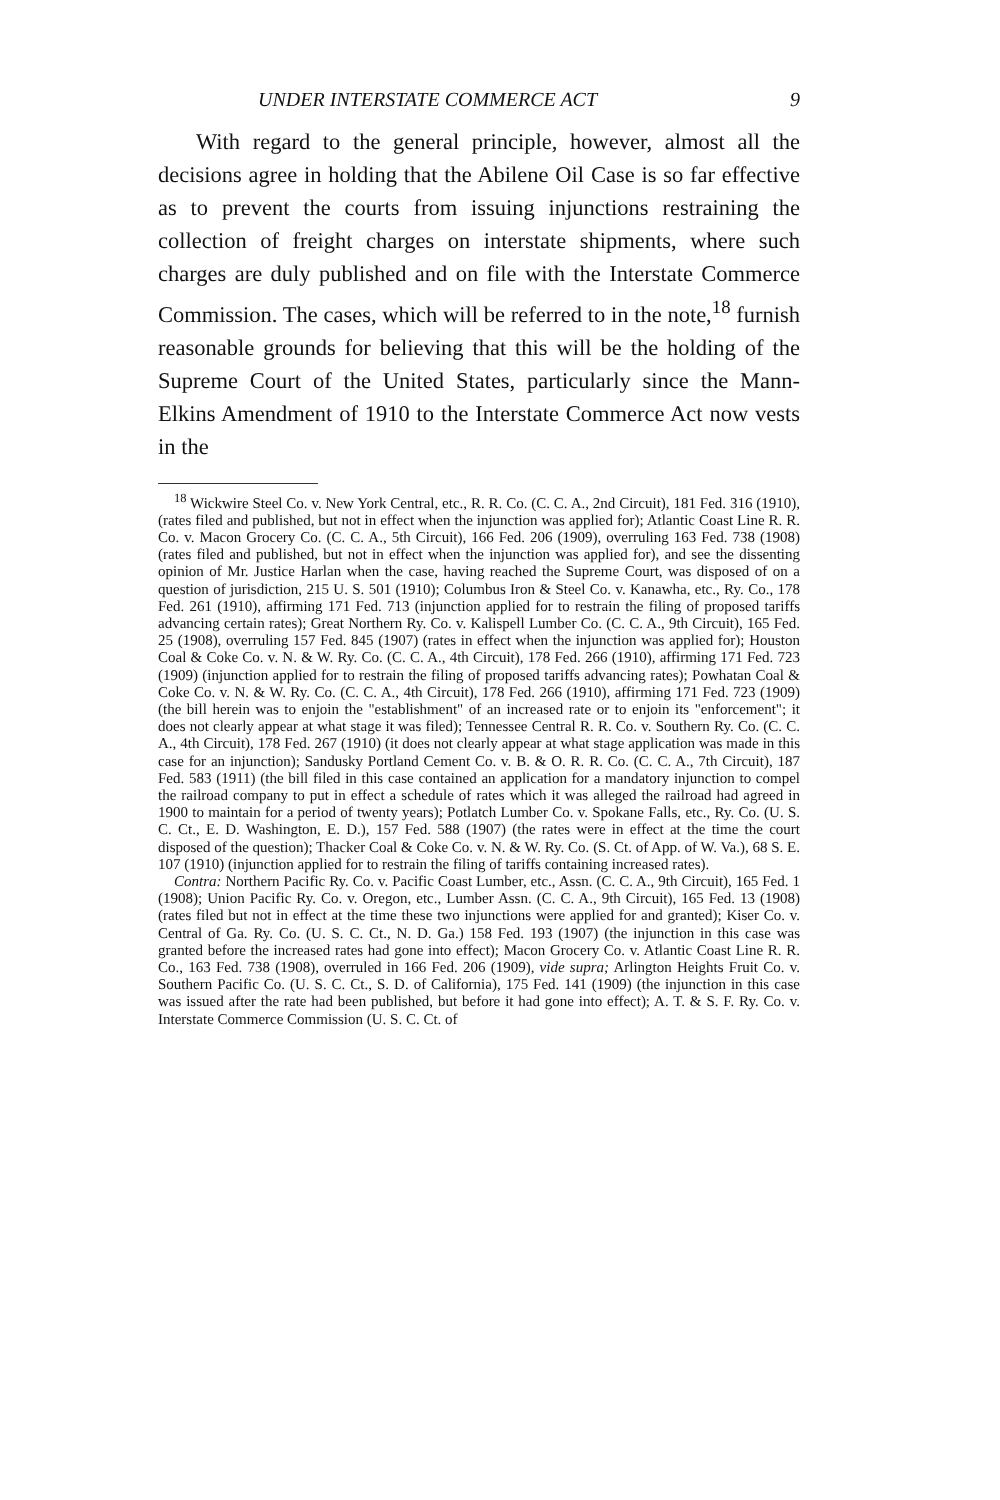UNDER INTERSTATE COMMERCE ACT 9
With regard to the general principle, however, almost all the decisions agree in holding that the Abilene Oil Case is so far effective as to prevent the courts from issuing injunctions restraining the collection of freight charges on interstate shipments, where such charges are duly published and on file with the Interstate Commerce Commission. The cases, which will be referred to in the note,<sup>18</sup> furnish reasonable grounds for believing that this will be the holding of the Supreme Court of the United States, particularly since the Mann-Elkins Amendment of 1910 to the Interstate Commerce Act now vests in the
<sup>18</sup> Wickwire Steel Co. v. New York Central, etc., R. R. Co. (C. C. A., 2nd Circuit), 181 Fed. 316 (1910), (rates filed and published, but not in effect when the injunction was applied for); Atlantic Coast Line R. R. Co. v. Macon Grocery Co. (C. C. A., 5th Circuit), 166 Fed. 206 (1909), overruling 163 Fed. 738 (1908) (rates filed and published, but not in effect when the injunction was applied for), and see the dissenting opinion of Mr. Justice Harlan when the case, having reached the Supreme Court, was disposed of on a question of jurisdiction, 215 U. S. 501 (1910); Columbus Iron & Steel Co. v. Kanawha, etc., Ry. Co., 178 Fed. 261 (1910), affirming 171 Fed. 713 (injunction applied for to restrain the filing of proposed tariffs advancing certain rates); Great Northern Ry. Co. v. Kalispell Lumber Co. (C. C. A., 9th Circuit), 165 Fed. 25 (1908), overruling 157 Fed. 845 (1907) (rates in effect when the injunction was applied for); Houston Coal & Coke Co. v. N. & W. Ry. Co. (C. C. A., 4th Circuit), 178 Fed. 266 (1910), affirming 171 Fed. 723 (1909) (injunction applied for to restrain the filing of proposed tariffs advancing rates); Powhatan Coal & Coke Co. v. N. & W. Ry. Co. (C. C. A., 4th Circuit), 178 Fed. 266 (1910), affirming 171 Fed. 723 (1909) (the bill herein was to enjoin the "establishment" of an increased rate or to enjoin its "enforcement"; it does not clearly appear at what stage it was filed); Tennessee Central R. R. Co. v. Southern Ry. Co. (C. C. A., 4th Circuit), 178 Fed. 267 (1910) (it does not clearly appear at what stage application was made in this case for an injunction); Sandusky Portland Cement Co. v. B. & O. R. R. Co. (C. C. A., 7th Circuit), 187 Fed. 583 (1911) (the bill filed in this case contained an application for a mandatory injunction to compel the railroad company to put in effect a schedule of rates which it was alleged the railroad had agreed in 1900 to maintain for a period of twenty years); Potlatch Lumber Co. v. Spokane Falls, etc., Ry. Co. (U. S. C. Ct., E. D. Washington, E. D.), 157 Fed. 588 (1907) (the rates were in effect at the time the court disposed of the question); Thacker Coal & Coke Co. v. N. & W. Ry. Co. (S. Ct. of App. of W. Va.), 68 S. E. 107 (1910) (injunction applied for to restrain the filing of tariffs containing increased rates).
Contra: Northern Pacific Ry. Co. v. Pacific Coast Lumber, etc., Assn. (C. C. A., 9th Circuit), 165 Fed. 1 (1908); Union Pacific Ry. Co. v. Oregon, etc., Lumber Assn. (C. C. A., 9th Circuit), 165 Fed. 13 (1908) (rates filed but not in effect at the time these two injunctions were applied for and granted); Kiser Co. v. Central of Ga. Ry. Co. (U. S. C. Ct., N. D. Ga.) 158 Fed. 193 (1907) (the injunction in this case was granted before the increased rates had gone into effect); Macon Grocery Co. v. Atlantic Coast Line R. R. Co., 163 Fed. 738 (1908), overruled in 166 Fed. 206 (1909), vide supra; Arlington Heights Fruit Co. v. Southern Pacific Co. (U. S. C. Ct., S. D. of California), 175 Fed. 141 (1909) (the injunction in this case was issued after the rate had been published, but before it had gone into effect); A. T. & S. F. Ry. Co. v. Interstate Commerce Commission (U. S. C. Ct. of